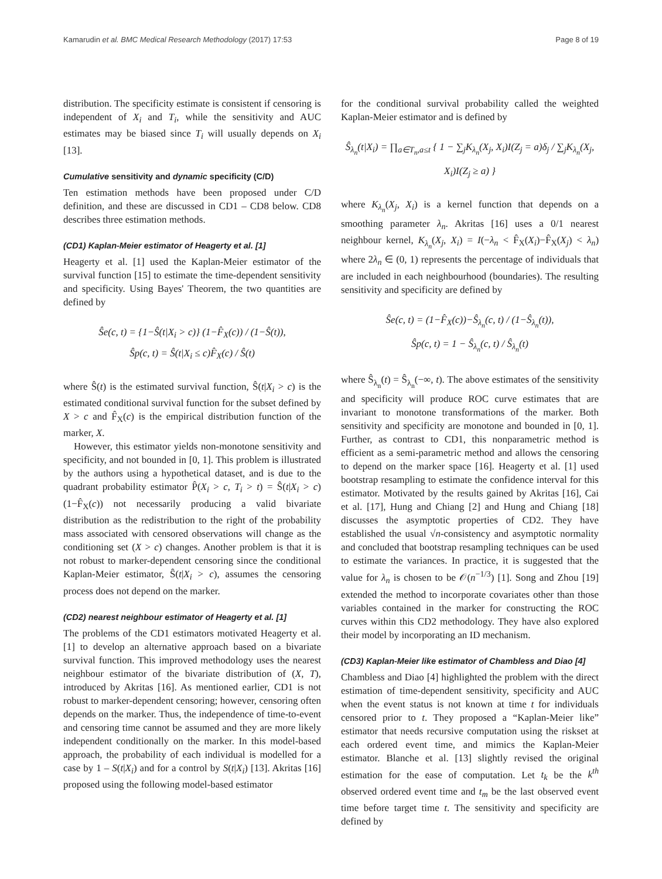Kamarudin et al. BMC Medical Research Methodology (2017) 17:53 Page 8 of 19
distribution. The specificity estimate is consistent if censoring is independent of X<sub>i</sub> and T<sub>i</sub>, while the sensitivity and AUC estimates may be biased since T<sub>i</sub> will usually depends on X<sub>i</sub> [13].
Cumulative sensitivity and dynamic specificity (C/D)
Ten estimation methods have been proposed under C/D definition, and these are discussed in CD1 – CD8 below. CD8 describes three estimation methods.
(CD1) Kaplan-Meier estimator of Heagerty et al. [1]
Heagerty et al. [1] used the Kaplan-Meier estimator of the survival function [15] to estimate the time-dependent sensitivity and specificity. Using Bayes' Theorem, the two quantities are defined by
Ŝe(c, t) = {1−Ŝ(t|X<sub>i</sub> > c)} (1−F̂<sub>X</sub>(c)) / (1−Ŝ(t)),
Ŝp(c, t) = Ŝ(t|X<sub>i</sub> ≤ c)F̂<sub>X</sub>(c) / Ŝ(t)
where Ŝ(t) is the estimated survival function, Ŝ(t|X<sub>i</sub> > c) is the estimated conditional survival function for the subset defined by X > c and F̂<sub>X</sub>(c) is the empirical distribution function of the marker, X.
However, this estimator yields non-monotone sensitivity and specificity, and not bounded in [0, 1]. This problem is illustrated by the authors using a hypothetical dataset, and is due to the quadrant probability estimator P̂(X<sub>i</sub> > c, T<sub>i</sub> > t) = Ŝ(t|X<sub>i</sub> > c)(1−F̂<sub>X</sub>(c)) not necessarily producing a valid bivariate distribution as the redistribution to the right of the probability mass associated with censored observations will change as the conditioning set (X > c) changes. Another problem is that it is not robust to marker-dependent censoring since the conditional Kaplan-Meier estimator, Ŝ(t|X<sub>i</sub> > c), assumes the censoring process does not depend on the marker.
(CD2) nearest neighbour estimator of Heagerty et al. [1]
The problems of the CD1 estimators motivated Heagerty et al. [1] to develop an alternative approach based on a bivariate survival function. This improved methodology uses the nearest neighbour estimator of the bivariate distribution of (X, T), introduced by Akritas [16]. As mentioned earlier, CD1 is not robust to marker-dependent censoring; however, censoring often depends on the marker. Thus, the independence of time-to-event and censoring time cannot be assumed and they are more likely independent conditionally on the marker. In this model-based approach, the probability of each individual is modelled for a case by 1 – S(t|X<sub>i</sub>) and for a control by S(t|X<sub>i</sub>) [13]. Akritas [16] proposed using the following model-based estimator
for the conditional survival probability called the weighted Kaplan-Meier estimator and is defined by
Ŝ<sub>λ<sub>n</sub></sub>(t|X<sub>i</sub>) = ∏<sub>a∈T<sub>n</sub>,a≤t</sub> { 1 − ∑<sub>j</sub>K<sub>λ<sub>n</sub></sub>(X<sub>j</sub>, X<sub>i</sub>)I(Z<sub>j</sub> = a)δ<sub>j</sub> / ∑<sub>j</sub>K<sub>λ<sub>n</sub></sub>(X<sub>j</sub>, X<sub>i</sub>)I(Z<sub>j</sub> ≥ a) }
where K<sub>λ<sub>n</sub></sub>(X<sub>j</sub>, X<sub>i</sub>) is a kernel function that depends on a smoothing parameter λ<sub>n</sub>. Akritas [16] uses a 0/1 nearest neighbour kernel, K<sub>λ<sub>n</sub></sub>(X<sub>j</sub>, X<sub>i</sub>) = I(−λ<sub>n</sub> < F̂<sub>X</sub>(X<sub>i</sub>)−F̂<sub>X</sub>(X<sub>j</sub>) < λ<sub>n</sub>) where 2λ<sub>n</sub> ∈ (0, 1) represents the percentage of individuals that are included in each neighbourhood (boundaries). The resulting sensitivity and specificity are defined by
Ŝe(c, t) = (1−F̂<sub>X</sub>(c))−Ŝ<sub>λ<sub>n</sub></sub>(c, t) / (1−Ŝ<sub>λ<sub>n</sub></sub>(t)),
Ŝp(c, t) = 1 − Ŝ<sub>λ<sub>n</sub></sub>(c, t) / Ŝ<sub>λ<sub>n</sub></sub>(t)
where Ŝ<sub>λ<sub>n</sub></sub>(t) = Ŝ<sub>λ<sub>n</sub></sub>(−∞, t). The above estimates of the sensitivity and specificity will produce ROC curve estimates that are invariant to monotone transformations of the marker. Both sensitivity and specificity are monotone and bounded in [0, 1]. Further, as contrast to CD1, this nonparametric method is efficient as a semi-parametric method and allows the censoring to depend on the marker space [16]. Heagerty et al. [1] used bootstrap resampling to estimate the confidence interval for this estimator. Motivated by the results gained by Akritas [16], Cai et al. [17], Hung and Chiang [2] and Hung and Chiang [18] discusses the asymptotic properties of CD2. They have established the usual √n-consistency and asymptotic normality and concluded that bootstrap resampling techniques can be used to estimate the variances. In practice, it is suggested that the value for λ<sub>n</sub> is chosen to be 𝒪(n<sup>−1/3</sup>) [1]. Song and Zhou [19] extended the method to incorporate covariates other than those variables contained in the marker for constructing the ROC curves within this CD2 methodology. They have also explored their model by incorporating an ID mechanism.
(CD3) Kaplan-Meier like estimator of Chambless and Diao [4]
Chambless and Diao [4] highlighted the problem with the direct estimation of time-dependent sensitivity, specificity and AUC when the event status is not known at time t for individuals censored prior to t. They proposed a “Kaplan-Meier like” estimator that needs recursive computation using the riskset at each ordered event time, and mimics the Kaplan-Meier estimator. Blanche et al. [13] slightly revised the original estimation for the ease of computation. Let t<sub>k</sub> be the k<sup>th</sup> observed ordered event time and t<sub>m</sub> be the last observed event time before target time t. The sensitivity and specificity are defined by